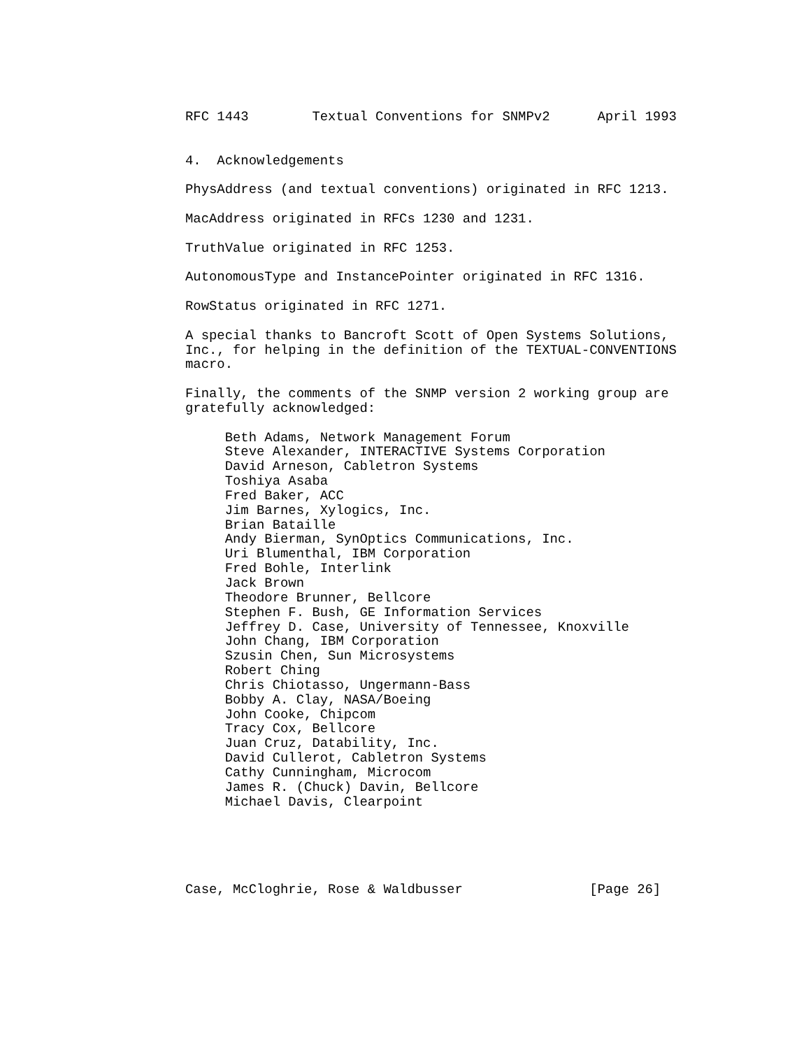RFC 1443        Textual Conventions for SNMPv2      April 1993


4.  Acknowledgements

PhysAddress (and textual conventions) originated in RFC 1213.

MacAddress originated in RFCs 1230 and 1231.

TruthValue originated in RFC 1253.

AutonomousType and InstancePointer originated in RFC 1316.

RowStatus originated in RFC 1271.

A special thanks to Bancroft Scott of Open Systems Solutions,
Inc., for helping in the definition of the TEXTUAL-CONVENTIONS
macro.

Finally, the comments of the SNMP version 2 working group are
gratefully acknowledged:

     Beth Adams, Network Management Forum
     Steve Alexander, INTERACTIVE Systems Corporation
     David Arneson, Cabletron Systems
     Toshiya Asaba
     Fred Baker, ACC
     Jim Barnes, Xylogics, Inc.
     Brian Bataille
     Andy Bierman, SynOptics Communications, Inc.
     Uri Blumenthal, IBM Corporation
     Fred Bohle, Interlink
     Jack Brown
     Theodore Brunner, Bellcore
     Stephen F. Bush, GE Information Services
     Jeffrey D. Case, University of Tennessee, Knoxville
     John Chang, IBM Corporation
     Szusin Chen, Sun Microsystems
     Robert Ching
     Chris Chiotasso, Ungermann-Bass
     Bobby A. Clay, NASA/Boeing
     John Cooke, Chipcom
     Tracy Cox, Bellcore
     Juan Cruz, Datability, Inc.
     David Cullerot, Cabletron Systems
     Cathy Cunningham, Microcom
     James R. (Chuck) Davin, Bellcore
     Michael Davis, Clearpoint





Case, McCloghrie, Rose & Waldbusser                [Page 26]